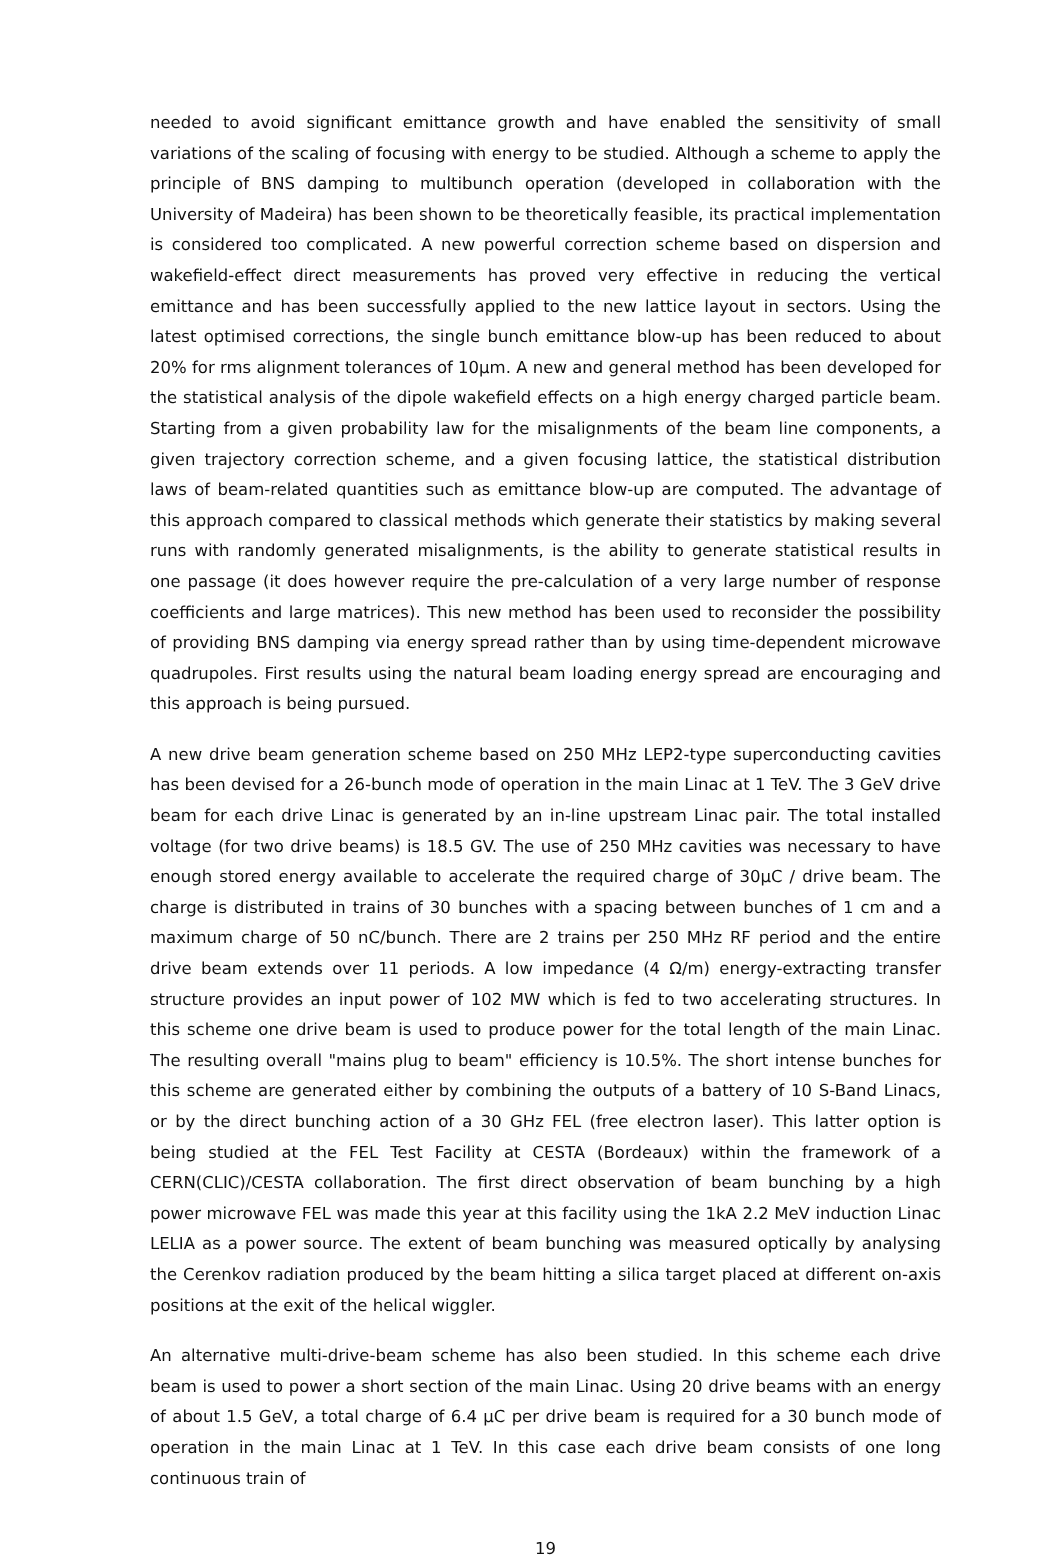needed to avoid significant emittance growth and have enabled the sensitivity of small variations of the scaling of focusing with energy to be studied. Although a scheme to apply the principle of BNS damping to multibunch operation (developed in collaboration with the University of Madeira) has been shown to be theoretically feasible, its practical implementation is considered too complicated. A new powerful correction scheme based on dispersion and wakefield-effect direct measurements has proved very effective in reducing the vertical emittance and has been successfully applied to the new lattice layout in sectors. Using the latest optimised corrections, the single bunch emittance blow-up has been reduced to about 20% for rms alignment tolerances of 10μm. A new and general method has been developed for the statistical analysis of the dipole wakefield effects on a high energy charged particle beam. Starting from a given probability law for the misalignments of the beam line components, a given trajectory correction scheme, and a given focusing lattice, the statistical distribution laws of beam-related quantities such as emittance blow-up are computed. The advantage of this approach compared to classical methods which generate their statistics by making several runs with randomly generated misalignments, is the ability to generate statistical results in one passage (it does however require the pre-calculation of a very large number of response coefficients and large matrices). This new method has been used to reconsider the possibility of providing BNS damping via energy spread rather than by using time-dependent microwave quadrupoles. First results using the natural beam loading energy spread are encouraging and this approach is being pursued.
A new drive beam generation scheme based on 250 MHz LEP2-type superconducting cavities has been devised for a 26-bunch mode of operation in the main Linac at 1 TeV. The 3 GeV drive beam for each drive Linac is generated by an in-line upstream Linac pair. The total installed voltage (for two drive beams) is 18.5 GV. The use of 250 MHz cavities was necessary to have enough stored energy available to accelerate the required charge of 30μC / drive beam. The charge is distributed in trains of 30 bunches with a spacing between bunches of 1 cm and a maximum charge of 50 nC/bunch. There are 2 trains per 250 MHz RF period and the entire drive beam extends over 11 periods. A low impedance (4 Ω/m) energy-extracting transfer structure provides an input power of 102 MW which is fed to two accelerating structures. In this scheme one drive beam is used to produce power for the total length of the main Linac. The resulting overall "mains plug to beam" efficiency is 10.5%. The short intense bunches for this scheme are generated either by combining the outputs of a battery of 10 S-Band Linacs, or by the direct bunching action of a 30 GHz FEL (free electron laser). This latter option is being studied at the FEL Test Facility at CESTA (Bordeaux) within the framework of a CERN(CLIC)/CESTA collaboration. The first direct observation of beam bunching by a high power microwave FEL was made this year at this facility using the 1kA 2.2 MeV induction Linac LELIA as a power source. The extent of beam bunching was measured optically by analysing the Cerenkov radiation produced by the beam hitting a silica target placed at different on-axis positions at the exit of the helical wiggler.
An alternative multi-drive-beam scheme has also been studied. In this scheme each drive beam is used to power a short section of the main Linac. Using 20 drive beams with an energy of about 1.5 GeV, a total charge of 6.4 μC per drive beam is required for a 30 bunch mode of operation in the main Linac at 1 TeV. In this case each drive beam consists of one long continuous train of
19